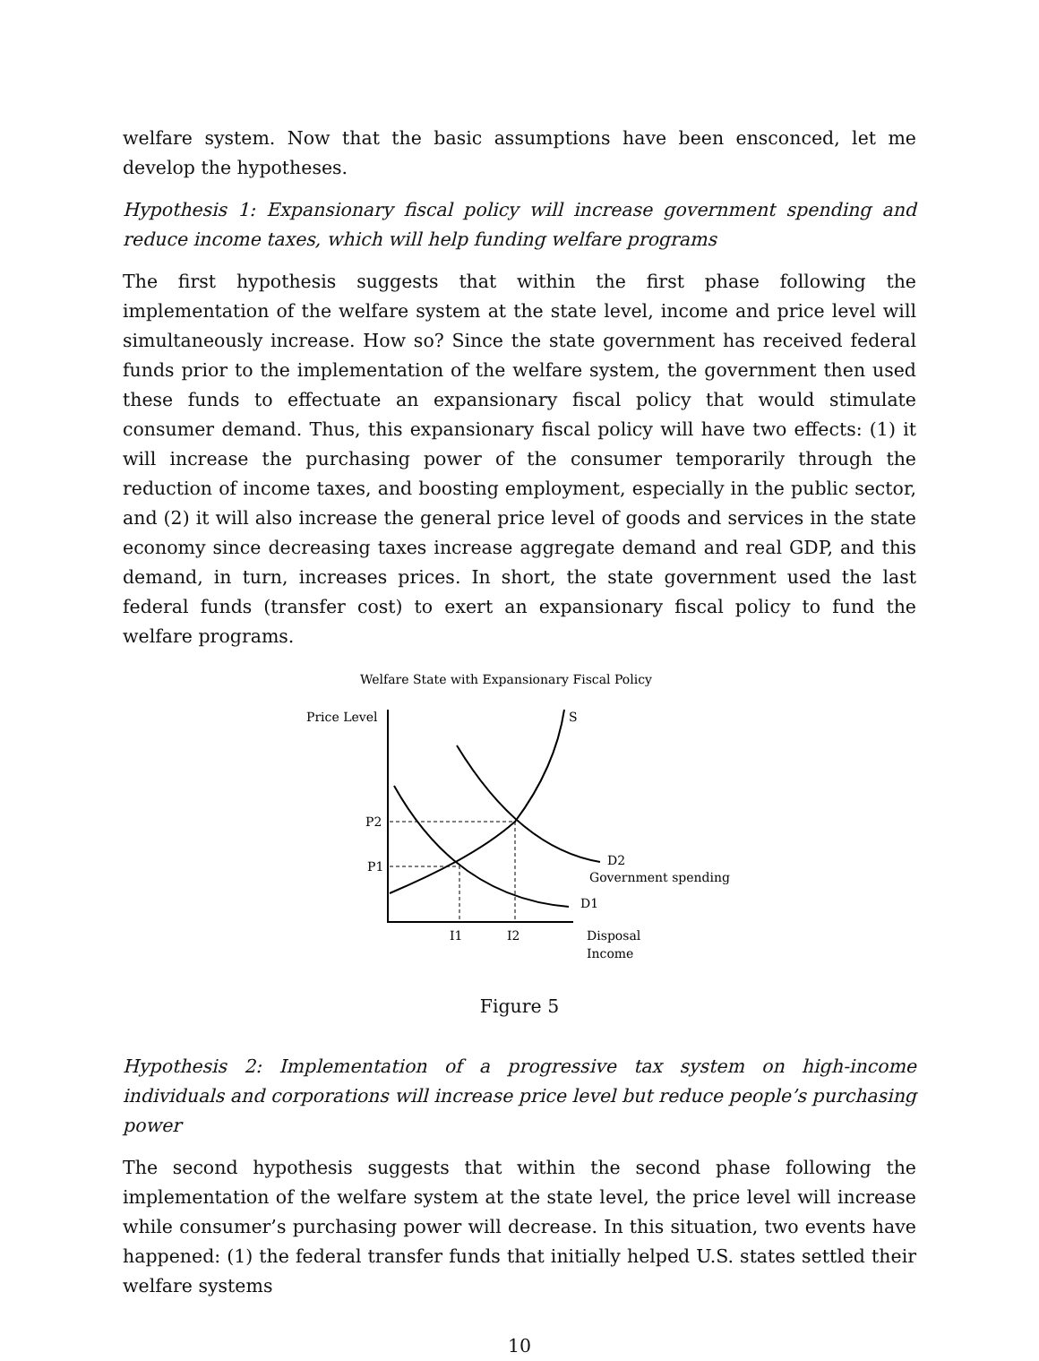welfare system. Now that the basic assumptions have been ensconced, let me develop the hypotheses.
Hypothesis 1: Expansionary fiscal policy will increase government spending and reduce income taxes, which will help funding welfare programs
The first hypothesis suggests that within the first phase following the implementation of the welfare system at the state level, income and price level will simultaneously increase. How so? Since the state government has received federal funds prior to the implementation of the welfare system, the government then used these funds to effectuate an expansionary fiscal policy that would stimulate consumer demand. Thus, this expansionary fiscal policy will have two effects: (1) it will increase the purchasing power of the consumer temporarily through the reduction of income taxes, and boosting employment, especially in the public sector, and (2) it will also increase the general price level of goods and services in the state economy since decreasing taxes increase aggregate demand and real GDP, and this demand, in turn, increases prices. In short, the state government used the last federal funds (transfer cost) to exert an expansionary fiscal policy to fund the welfare programs.
Welfare State with Expansionary Fiscal Policy
Price Level
S
P2
P1
I1
I2
D2
Government spending
D1
Disposal
Income
Figure 5
Hypothesis 2: Implementation of a progressive tax system on high-income individuals and corporations will increase price level but reduce people’s purchasing power
The second hypothesis suggests that within the second phase following the implementation of the welfare system at the state level, the price level will increase while consumer’s purchasing power will decrease. In this situation, two events have happened: (1) the federal transfer funds that initially helped U.S. states settled their welfare systems
10